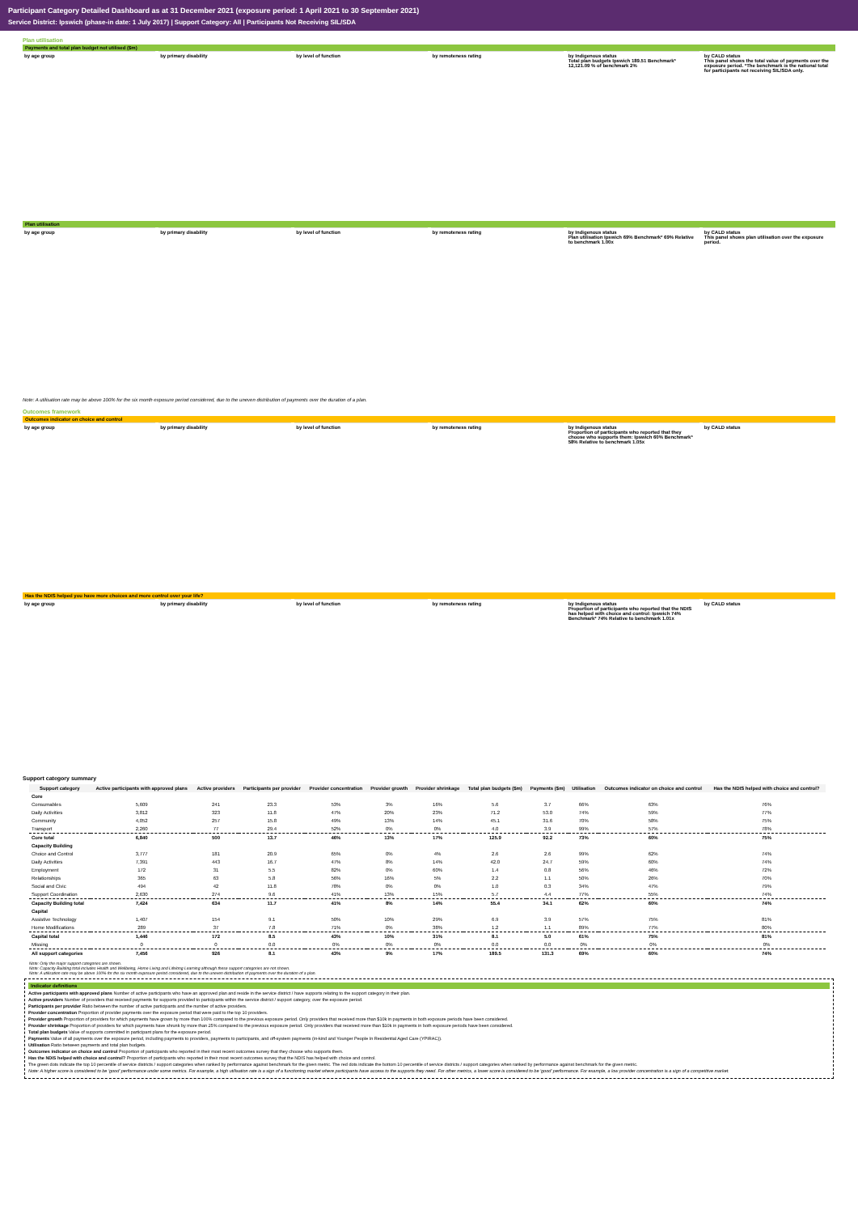Participant Category Detailed Dashboard as at 31 December 2021 (exposure period: 1 April 2021 to 30 September 2021)
Service District: Ipswich (phase-in date: 1 July 2017) | Support Category: All | Participants Not Receiving SIL/SDA
Plan utilisation
Payments and total plan budget not utilised ($m)
by age group by primary disability by level of function by remoteness rating by Indigenous status
Total plan budgets Ipswich 189.51 Benchmark* 12,121.09 % of benchmark 2%
by CALD status
This panel shows the total value of payments over the exposure period. *The benchmark is the national total for participants not receiving SIL/SDA only.
Plan utilisation
by age group by primary disability by level of function by remoteness rating by Indigenous status
Plan utilisation Ipswich 69% Benchmark* 69% Relative to benchmark 1.00x
by CALD status
This panel shows plan utilisation over the exposure period.
Note: A utilisation rate may be above 100% for the six month exposure period considered, due to the uneven distribution of payments over the duration of a plan.
Outcomes framework
Outcomes indicator on choice and control
by age group by primary disability by level of function by remoteness rating by Indigenous status
Proportion of participants who reported that they choose who supports them: Ipswich 60% Benchmark* 58% Relative to benchmark 1.05x
by CALD status
Has the NDIS helped you have more choices and more control over your life?
by age group by primary disability by level of function by remoteness rating by Indigenous status
Proportion of participants who reported that the NDIS has helped with choice and control: Ipswich 74% Benchmark* 74% Relative to benchmark 1.01x
by CALD status
Support category summary
| Support category | Active participants with approved plans | Active providers | Participants per provider | Provider concentration | Provider growth | Provider shrinkage | Total plan budgets ($m) | Payments ($m) | Utilisation | Outcomes indicator on choice and control | Has the NDIS helped with choice and control? |
| --- | --- | --- | --- | --- | --- | --- | --- | --- | --- | --- | --- |
| Core | | | | | | | | | | | |
| Consumables | 5,609 | 241 | 23.3 | 53% | 3% | 16% | 5.6 | 3.7 | 66% | 63% | 76% |
| Daily Activities | 3,812 | 323 | 11.8 | 47% | 20% | 23% | 71.2 | 53.0 | 74% | 59% | 77% |
| Community | 4,052 | 257 | 15.8 | 49% | 13% | 14% | 45.1 | 31.6 | 70% | 58% | 75% |
| Transport | 2,260 | 77 | 29.4 | 52% | 0% | 0% | 4.0 | 3.9 | 99% | 57% | 78% |
| Core total | 6,840 | 500 | 13.7 | 46% | 13% | 17% | 125.9 | 92.2 | 73% | 60% | 75% |
| Capacity Building | | | | | | | | | | | |
| Choice and Control | 3,777 | 181 | 20.9 | 65% | 0% | 4% | 2.6 | 2.6 | 99% | 62% | 74% |
| Daily Activities | 7,391 | 443 | 16.7 | 47% | 8% | 14% | 42.0 | 24.7 | 59% | 60% | 74% |
| Employment | 172 | 31 | 5.5 | 82% | 0% | 60% | 1.4 | 0.8 | 56% | 46% | 72% |
| Relationships | 365 | 63 | 5.8 | 56% | 16% | 5% | 2.2 | 1.1 | 50% | 26% | 70% |
| Social and Civic | 494 | 42 | 11.8 | 78% | 0% | 0% | 1.0 | 0.3 | 34% | 47% | 79% |
| Support Coordination | 2,630 | 274 | 9.6 | 41% | 13% | 15% | 5.7 | 4.4 | 77% | 55% | 74% |
| Capacity Building total | 7,424 | 634 | 11.7 | 41% | 8% | 14% | 55.4 | 34.1 | 62% | 60% | 74% |
| Capital | | | | | | | | | | | |
| Assistive Technology | 1,407 | 154 | 9.1 | 50% | 10% | 29% | 6.9 | 3.9 | 57% | 75% | 81% |
| Home Modifications | 289 | 37 | 7.8 | 71% | 0% | 38% | 1.2 | 1.1 | 89% | 77% | 80% |
| Capital total | 1,446 | 172 | 8.5 | 43% | 10% | 31% | 8.1 | 5.0 | 61% | 75% | 81% |
| Missing | 0 | 0 | 0.0 | 0% | 0% | 0% | 0.0 | 0.0 | 0% | 0% | 0% |
| All support categories | 7,456 | 926 | 8.1 | 43% | 9% | 17% | 189.5 | 131.3 | 69% | 60% | 74% |
Note: Only the major support categories are shown.
Note: Capacity Building total includes Health and Wellbeing, Home Living and Lifelong Learning although these support categories are not shown.
Note: A utilisation rate may be above 100% for the six month exposure period considered, due to the uneven distribution of payments over the duration of a plan.
Indicator definitions
Active participants with approved plans Number of active participants who have an approved plan and reside in the service district / have supports relating to the support category in their plan.
Active providers Number of providers that received payments for supports provided to participants within the service district / support category, over the exposure period.
Participants per provider Ratio between the number of active participants and the number of active providers.
Provider concentration Proportion of provider payments over the exposure period that were paid to the top 10 providers.
Provider growth Proportion of providers for which payments have grown by more than 100% compared to the previous exposure period. Only providers that received more than $10k in payments in both exposure periods have been considered.
Provider shrinkage Proportion of providers for which payments have shrunk by more than 25% compared to the previous exposure period. Only providers that received more than $10k in payments in both exposure periods have been considered.
Total plan budgets Value of supports committed in participant plans for the exposure period.
Payments Value of all payments over the exposure period, including payments to providers, payments to participants, and off-system payments (in-kind and Younger People In Residential Aged Care (YPIRAC)).
Utilisation Ratio between payments and total plan budgets.
Outcomes indicator on choice and control Proportion of participants who reported in their most recent outcomes survey that they choose who supports them.
Has the NDIS helped with choice and control? Proportion of participants who reported in their most recent outcomes survey that the NDIS has helped with choice and control.
The green dots indicate the top 10 percentile of service districts / support categories when ranked by performance against benchmark for the given metric. The red dots indicate the bottom 10 percentile of service districts / support categories when ranked by performance against benchmark for the given metric.
Note: A higher score is considered to be 'good' performance under some metrics. For example, a high utilisation rate is a sign of a functioning market where participants have access to the supports they need. For other metrics, a lower score is considered to be 'good' performance. For example, a low provider concentration is a sign of a competitive market.